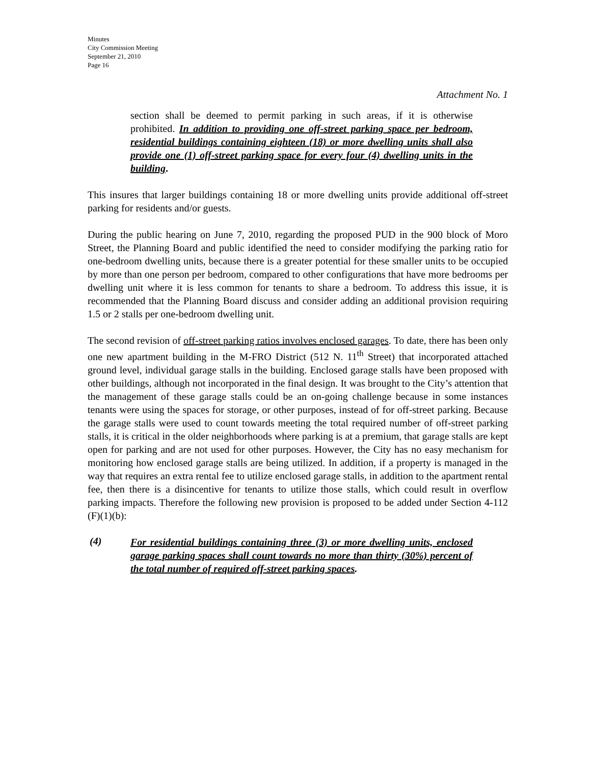Minutes
City Commission Meeting
September 21, 2010
Page 16
Attachment No. 1
section shall be deemed to permit parking in such areas, if it is otherwise prohibited. In addition to providing one off-street parking space per bedroom, residential buildings containing eighteen (18) or more dwelling units shall also provide one (1) off-street parking space for every four (4) dwelling units in the building.
This insures that larger buildings containing 18 or more dwelling units provide additional off-street parking for residents and/or guests.
During the public hearing on June 7, 2010, regarding the proposed PUD in the 900 block of Moro Street, the Planning Board and public identified the need to consider modifying the parking ratio for one-bedroom dwelling units, because there is a greater potential for these smaller units to be occupied by more than one person per bedroom, compared to other configurations that have more bedrooms per dwelling unit where it is less common for tenants to share a bedroom. To address this issue, it is recommended that the Planning Board discuss and consider adding an additional provision requiring 1.5 or 2 stalls per one-bedroom dwelling unit.
The second revision of off-street parking ratios involves enclosed garages. To date, there has been only one new apartment building in the M-FRO District (512 N. 11<sup>th</sup> Street) that incorporated attached ground level, individual garage stalls in the building. Enclosed garage stalls have been proposed with other buildings, although not incorporated in the final design. It was brought to the City’s attention that the management of these garage stalls could be an on-going challenge because in some instances tenants were using the spaces for storage, or other purposes, instead of for off-street parking. Because the garage stalls were used to count towards meeting the total required number of off-street parking stalls, it is critical in the older neighborhoods where parking is at a premium, that garage stalls are kept open for parking and are not used for other purposes. However, the City has no easy mechanism for monitoring how enclosed garage stalls are being utilized. In addition, if a property is managed in the way that requires an extra rental fee to utilize enclosed garage stalls, in addition to the apartment rental fee, then there is a disincentive for tenants to utilize those stalls, which could result in overflow parking impacts. Therefore the following new provision is proposed to be added under Section 4-112 (F)(1)(b):
(4)
For residential buildings containing three (3) or more dwelling units, enclosed garage parking spaces shall count towards no more than thirty (30%) percent of the total number of required off-street parking spaces.